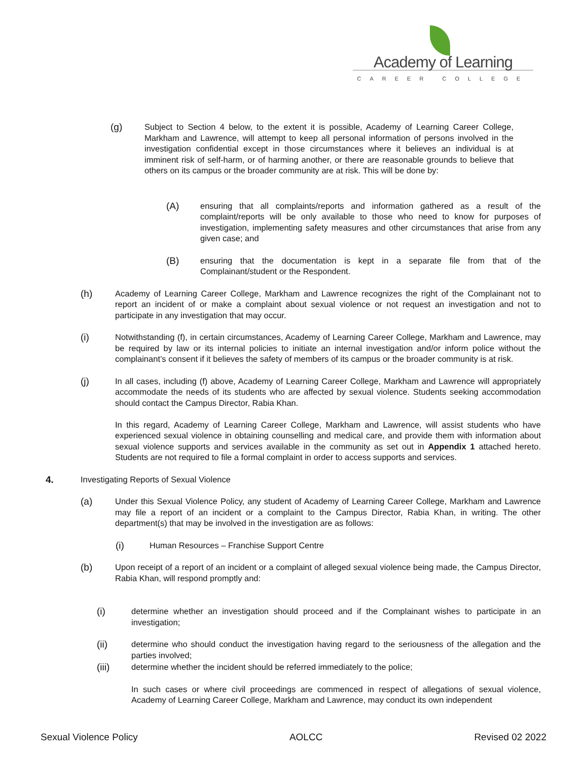Academy of Learning
CAREER COLLEGE
(g)
Subject to Section 4 below, to the extent it is possible, Academy of Learning Career College, Markham and Lawrence, will attempt to keep all personal information of persons involved in the investigation confidential except in those circumstances where it believes an individual is at imminent risk of self-harm, or of harming another, or there are reasonable grounds to believe that others on its campus or the broader community are at risk. This will be done by:
(A)
ensuring that all complaints/reports and information gathered as a result of the complaint/reports will be only available to those who need to know for purposes of investigation, implementing safety measures and other circumstances that arise from any given case; and
(B)
ensuring that the documentation is kept in a separate file from that of the Complainant/student or the Respondent.
(h)
Academy of Learning Career College, Markham and Lawrence recognizes the right of the Complainant not to report an incident of or make a complaint about sexual violence or not request an investigation and not to participate in any investigation that may occur.
(i)
Notwithstanding (f), in certain circumstances, Academy of Learning Career College, Markham and Lawrence, may be required by law or its internal policies to initiate an internal investigation and/or inform police without the complainant’s consent if it believes the safety of members of its campus or the broader community is at risk.
(j)
In all cases, including (f) above, Academy of Learning Career College, Markham and Lawrence will appropriately accommodate the needs of its students who are affected by sexual violence. Students seeking accommodation should contact the Campus Director, Rabia Khan.
In this regard, Academy of Learning Career College, Markham and Lawrence, will assist students who have experienced sexual violence in obtaining counselling and medical care, and provide them with information about sexual violence supports and services available in the community as set out in Appendix 1 attached hereto. Students are not required to file a formal complaint in order to access supports and services.
4.
Investigating Reports of Sexual Violence
(a)
Under this Sexual Violence Policy, any student of Academy of Learning Career College, Markham and Lawrence may file a report of an incident or a complaint to the Campus Director, Rabia Khan, in writing. The other department(s) that may be involved in the investigation are as follows:
(i)
Human Resources – Franchise Support Centre
(b)
Upon receipt of a report of an incident or a complaint of alleged sexual violence being made, the Campus Director, Rabia Khan, will respond promptly and:
(i)
determine whether an investigation should proceed and if the Complainant wishes to participate in an investigation;
(ii)
determine who should conduct the investigation having regard to the seriousness of the allegation and the parties involved;
(iii)
determine whether the incident should be referred immediately to the police;
In such cases or where civil proceedings are commenced in respect of allegations of sexual violence, Academy of Learning Career College, Markham and Lawrence, may conduct its own independent
Sexual Violence Policy AOLCC Revised 02 2022